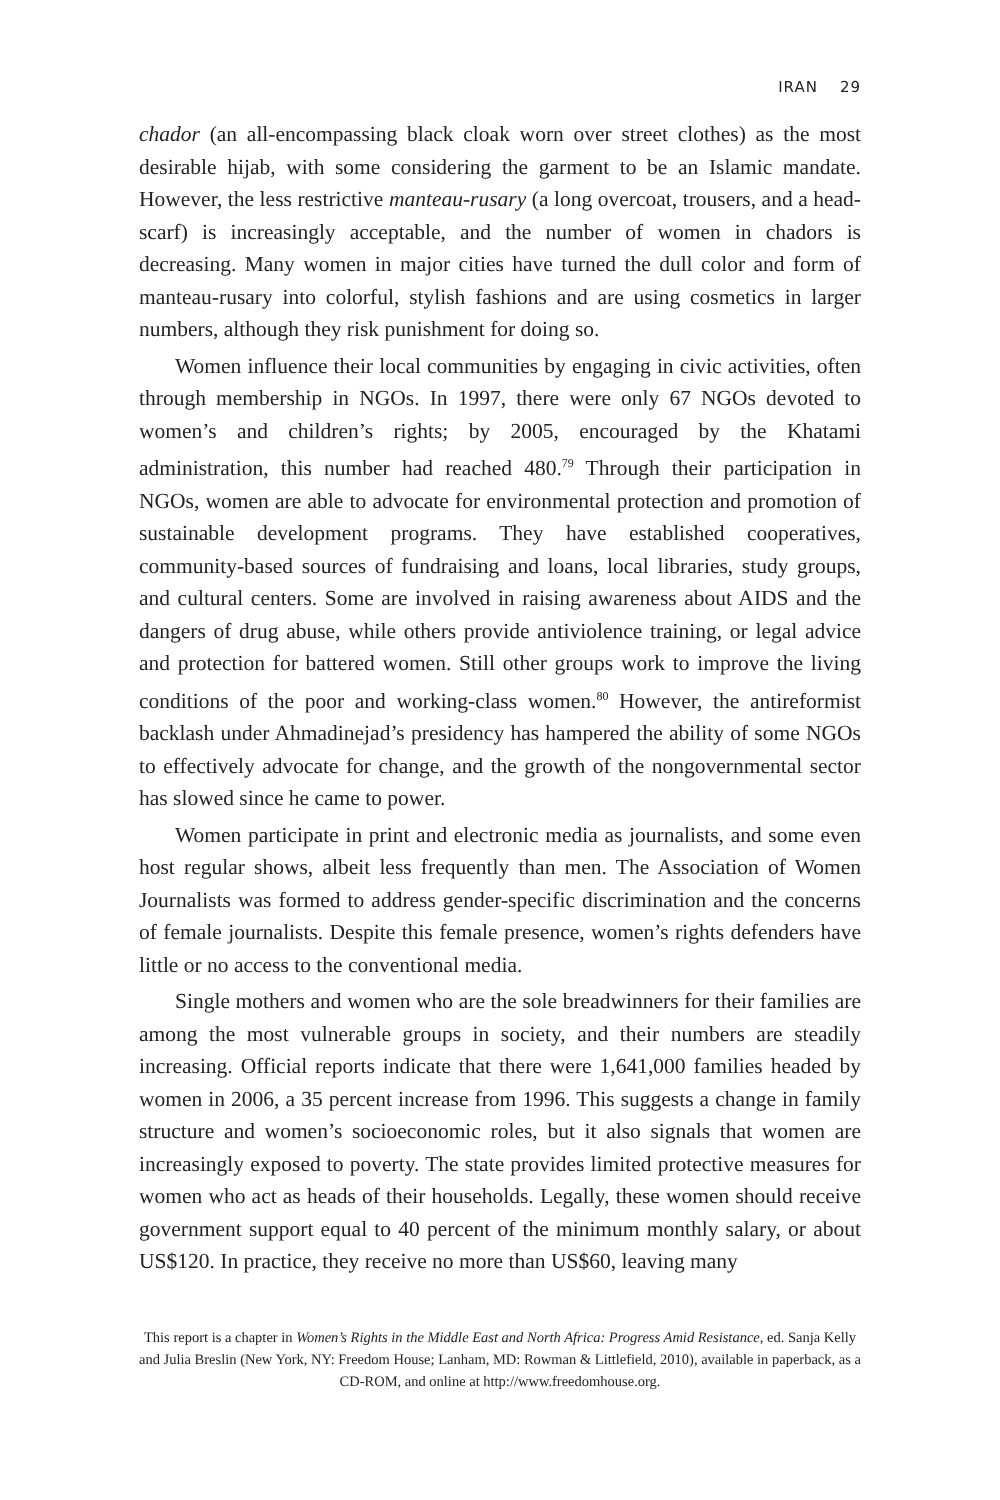IRAN 29
chador (an all-encompassing black cloak worn over street clothes) as the most desirable hijab, with some considering the garment to be an Islamic mandate. However, the less restrictive manteau-rusary (a long overcoat, trousers, and a head-scarf) is increasingly acceptable, and the number of women in chadors is decreasing. Many women in major cities have turned the dull color and form of manteau-rusary into colorful, stylish fashions and are using cosmetics in larger numbers, although they risk punishment for doing so.
Women influence their local communities by engaging in civic activities, often through membership in NGOs. In 1997, there were only 67 NGOs devoted to women’s and children’s rights; by 2005, encouraged by the Khatami administration, this number had reached 480.<sup>79</sup> Through their participation in NGOs, women are able to advocate for environmental protection and promotion of sustainable development programs. They have established cooperatives, community-based sources of fundraising and loans, local libraries, study groups, and cultural centers. Some are involved in raising awareness about AIDS and the dangers of drug abuse, while others provide antiviolence training, or legal advice and protection for battered women. Still other groups work to improve the living conditions of the poor and working-class women.<sup>80</sup> However, the antireformist backlash under Ahmadinejad’s presidency has hampered the ability of some NGOs to effectively advocate for change, and the growth of the nongovernmental sector has slowed since he came to power.
Women participate in print and electronic media as journalists, and some even host regular shows, albeit less frequently than men. The Association of Women Journalists was formed to address gender-specific discrimination and the concerns of female journalists. Despite this female presence, women’s rights defenders have little or no access to the conventional media.
Single mothers and women who are the sole breadwinners for their families are among the most vulnerable groups in society, and their numbers are steadily increasing. Official reports indicate that there were 1,641,000 families headed by women in 2006, a 35 percent increase from 1996. This suggests a change in family structure and women’s socioeconomic roles, but it also signals that women are increasingly exposed to poverty. The state provides limited protective measures for women who act as heads of their households. Legally, these women should receive government support equal to 40 percent of the minimum monthly salary, or about US$120. In practice, they receive no more than US$60, leaving many
This report is a chapter in Women’s Rights in the Middle East and North Africa: Progress Amid Resistance, ed. Sanja Kelly and Julia Breslin (New York, NY: Freedom House; Lanham, MD: Rowman & Littlefield, 2010), available in paperback, as a CD-ROM, and online at http://www.freedomhouse.org.